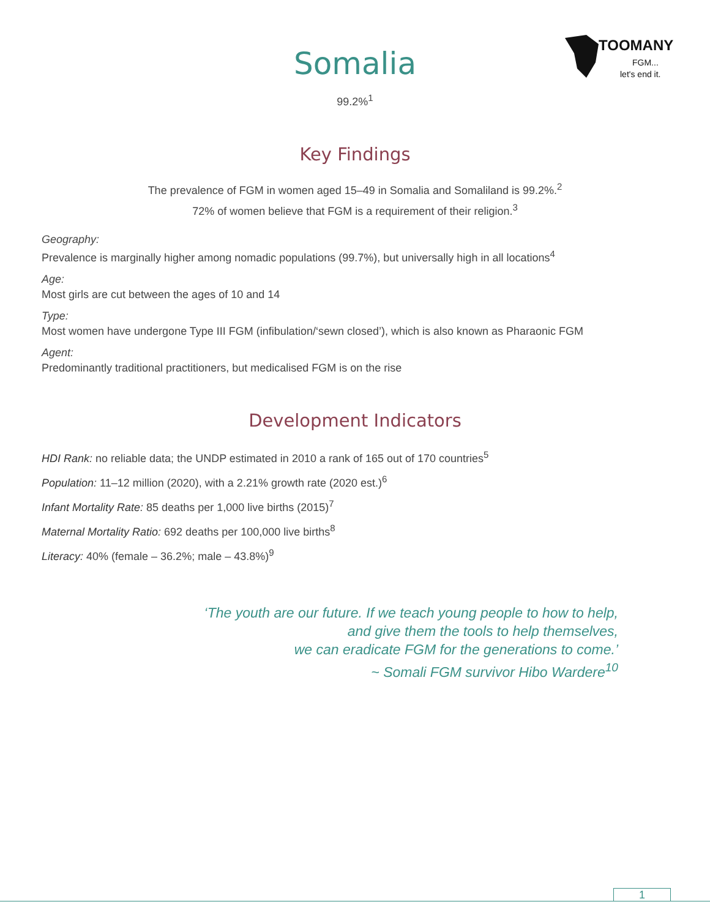TOOMANY
FGM...
let's end it.
Somalia
99.2%<sup>1</sup>
Key Findings
The prevalence of FGM in women aged 15–49 in Somalia and Somaliland is 99.2%.<sup>2</sup>
72% of women believe that FGM is a requirement of their religion.<sup>3</sup>
Geography:
Prevalence is marginally higher among nomadic populations (99.7%), but universally high in all locations<sup>4</sup>
Age:
Most girls are cut between the ages of 10 and 14
Type:
Most women have undergone Type III FGM (infibulation/‘sewn closed’), which is also known as Pharaonic FGM
Agent:
Predominantly traditional practitioners, but medicalised FGM is on the rise
Development Indicators
HDI Rank: no reliable data; the UNDP estimated in 2010 a rank of 165 out of 170 countries<sup>5</sup>
Population: 11–12 million (2020), with a 2.21% growth rate (2020 est.)<sup>6</sup>
Infant Mortality Rate: 85 deaths per 1,000 live births (2015)<sup>7</sup>
Maternal Mortality Ratio: 692 deaths per 100,000 live births<sup>8</sup>
Literacy: 40% (female – 36.2%; male – 43.8%)<sup>9</sup>
‘The youth are our future. If we teach young people to how to help,
and give them the tools to help themselves,
we can eradicate FGM for the generations to come.’
~ Somali FGM survivor Hibo Wardere<sup>10</sup>
1